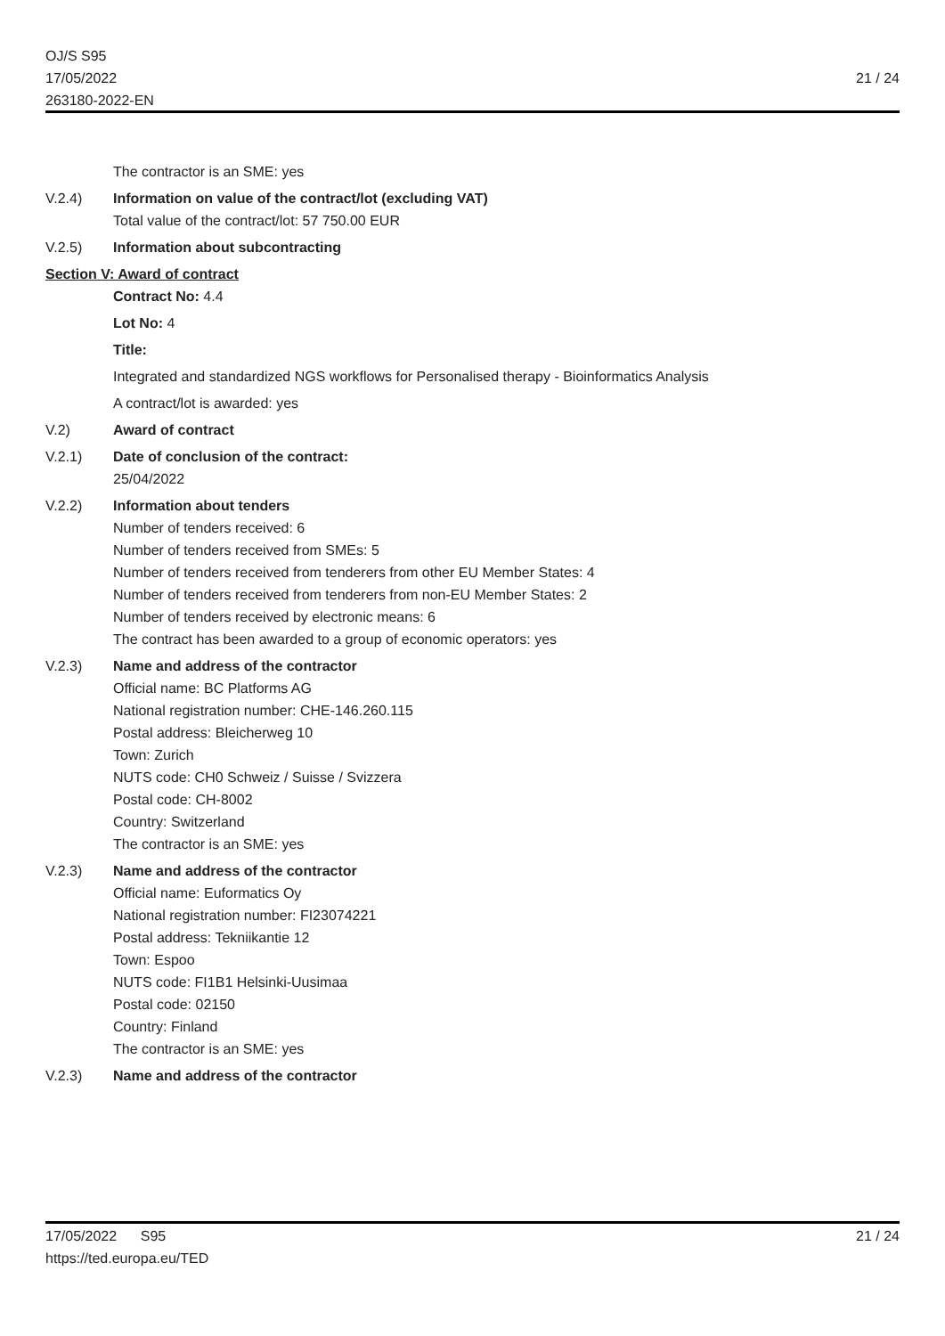OJ/S S95
17/05/2022
263180-2022-EN
21 / 24
The contractor is an SME: yes
V.2.4) Information on value of the contract/lot (excluding VAT)
Total value of the contract/lot: 57 750.00 EUR
V.2.5) Information about subcontracting
Section V: Award of contract
Contract No: 4.4
Lot No: 4
Title:
Integrated and standardized NGS workflows for Personalised therapy - Bioinformatics Analysis
A contract/lot is awarded: yes
V.2) Award of contract
V.2.1) Date of conclusion of the contract:
25/04/2022
V.2.2) Information about tenders
Number of tenders received: 6
Number of tenders received from SMEs: 5
Number of tenders received from tenderers from other EU Member States: 4
Number of tenders received from tenderers from non-EU Member States: 2
Number of tenders received by electronic means: 6
The contract has been awarded to a group of economic operators: yes
V.2.3) Name and address of the contractor
Official name: BC Platforms AG
National registration number: CHE-146.260.115
Postal address: Bleicherweg 10
Town: Zurich
NUTS code: CH0 Schweiz / Suisse / Svizzera
Postal code: CH-8002
Country: Switzerland
The contractor is an SME: yes
V.2.3) Name and address of the contractor
Official name: Euformatics Oy
National registration number: FI23074221
Postal address: Tekniikantie 12
Town: Espoo
NUTS code: FI1B1 Helsinki-Uusimaa
Postal code: 02150
Country: Finland
The contractor is an SME: yes
V.2.3) Name and address of the contractor
17/05/2022 S95
https://ted.europa.eu/TED
21 / 24